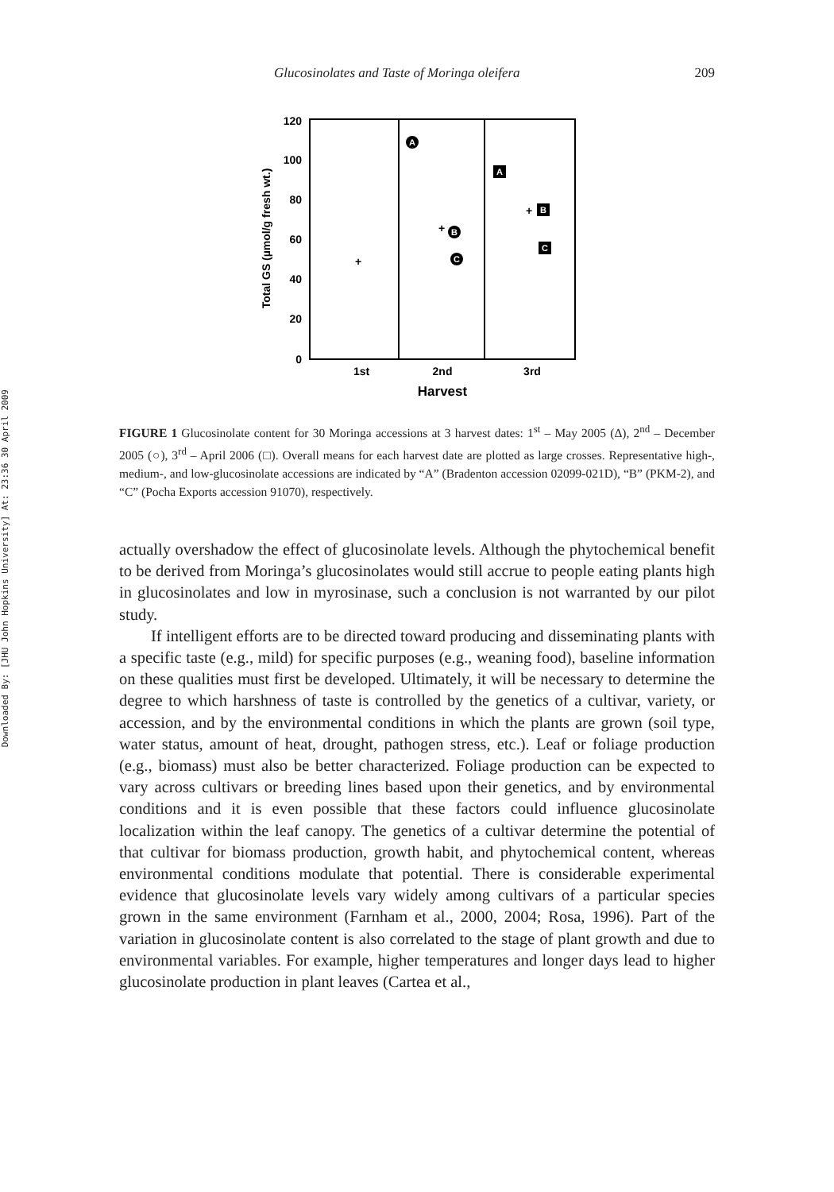Downloaded By: [JHU John Hopkins University] At: 23:36 30 April 2009
Glucosinolates and Taste of Moringa oleifera 209
120
100
80
60
40
20
0
1st
2nd
3rd
Harvest
Total GS (µmol/g fresh wt.)
+
+
+
A
B
C
A
B
C
FIGURE 1 Glucosinolate content for 30 Moringa accessions at 3 harvest dates: 1<sup>st</sup> – May 2005 (Δ), 2<sup>nd</sup> – December 2005 (○), 3<sup>rd</sup> – April 2006 (□). Overall means for each harvest date are plotted as large crosses. Representative high-, medium-, and low-glucosinolate accessions are indicated by “A” (Bradenton accession 02099-021D), “B” (PKM-2), and “C” (Pocha Exports accession 91070), respectively.
actually overshadow the effect of glucosinolate levels. Although the phytochemical benefit to be derived from Moringa’s glucosinolates would still accrue to people eating plants high in glucosinolates and low in myrosinase, such a conclusion is not warranted by our pilot study.
If intelligent efforts are to be directed toward producing and disseminating plants with a specific taste (e.g., mild) for specific purposes (e.g., weaning food), baseline information on these qualities must first be developed. Ultimately, it will be necessary to determine the degree to which harshness of taste is controlled by the genetics of a cultivar, variety, or accession, and by the environmental conditions in which the plants are grown (soil type, water status, amount of heat, drought, pathogen stress, etc.). Leaf or foliage production (e.g., biomass) must also be better characterized. Foliage production can be expected to vary across cultivars or breeding lines based upon their genetics, and by environmental conditions and it is even possible that these factors could influence glucosinolate localization within the leaf canopy. The genetics of a cultivar determine the potential of that cultivar for biomass production, growth habit, and phytochemical content, whereas environmental conditions modulate that potential. There is considerable experimental evidence that glucosinolate levels vary widely among cultivars of a particular species grown in the same environment (Farnham et al., 2000, 2004; Rosa, 1996). Part of the variation in glucosinolate content is also correlated to the stage of plant growth and due to environmental variables. For example, higher temperatures and longer days lead to higher glucosinolate production in plant leaves (Cartea et al.,